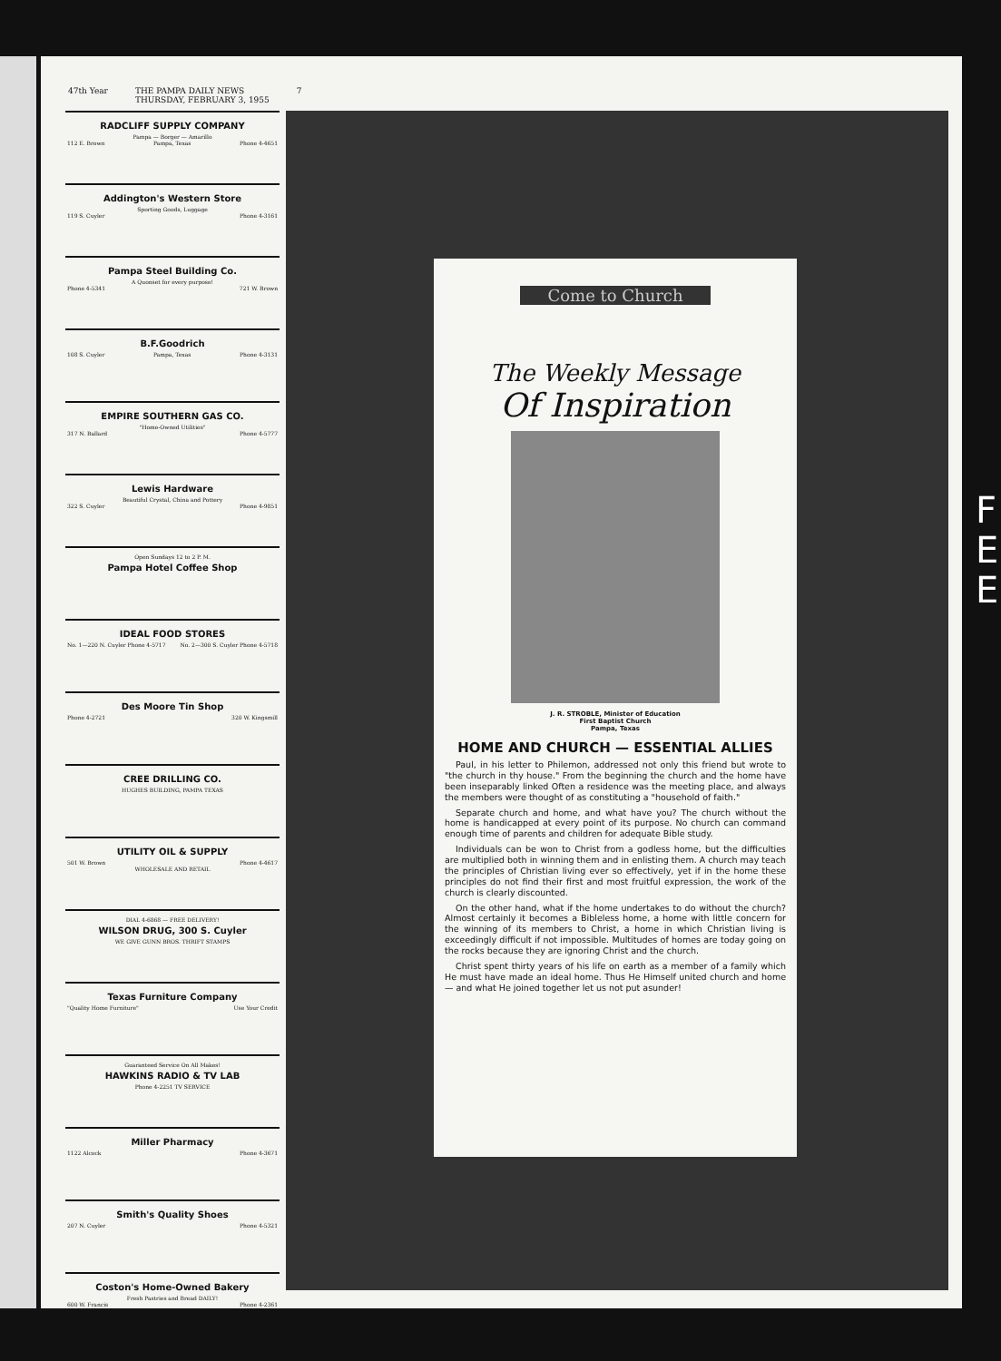47th Year THE PAMPA DAILY NEWS
THURSDAY, FEBRUARY 3, 1955 7
RADCLIFF SUPPLY COMPANY
Pampa — Borger — Amarillo
112 E. Brown Pampa, Texas Phone 4-4651
Addington's Western Store
Sporting Goods, Luggage
119 S. Cuyler Phone 4-3161
Pampa Steel Building Co.
A Quonset for every purpose!
Phone 4-5341 721 W. Brown
B.F.Goodrich
108 S. Cuyler Pampa, Texas Phone 4-3131
EMPIRE SOUTHERN GAS CO.
"Home-Owned Utilities"
317 N. Ballard Phone 4-5777
Lewis Hardware
Beautiful Crystal, China and Pottery
322 S. Cuyler Phone 4-9851
Open Sundays 12 to 2 P. M.
Pampa Hotel Coffee Shop
IDEAL FOOD STORES
No. 1—220 N. Cuyler Phone 4-5717 No. 2—300 S. Cuyler Phone 4-5718
Des Moore Tin Shop
Phone 4-2721 320 W. Kingsmill
CREE DRILLING CO.
HUGHES BUILDING, PAMPA TEXAS
UTILITY OIL & SUPPLY
501 W. Brown Phone 4-4617
WHOLESALE AND RETAIL
DIAL 4-6868 — FREE DELIVERY!
WILSON DRUG, 300 S. Cuyler
WE GIVE GUNN BROS. THRIFT STAMPS
Texas Furniture Company
"Quality Home Furniture" Use Your Credit
Guaranteed Service On All Makes!
HAWKINS RADIO & TV LAB
Phone 4-2251 TV SERVICE
Miller Pharmacy
1122 Alcock Phone 4-3671
Smith's Quality Shoes
207 N. Cuyler Phone 4-5321
Coston's Home-Owned Bakery
Fresh Pastries and Bread DAILY!
600 W. Francis Phone 4-2361
Come to Church
The Weekly Message
Of Inspiration
J. R. STROBLE, Minister of Education
First Baptist Church
Pampa, Texas
HOME AND CHURCH — ESSENTIAL ALLIES
Paul, in his letter to Philemon, addressed not only this friend but wrote to "the church in thy house." From the beginning the church and the home have been inseparably linked Often a residence was the meeting place, and always the members were thought of as constituting a "household of faith."
Separate church and home, and what have you? The church without the home is handicapped at every point of its purpose. No church can command enough time of parents and children for adequate Bible study.
Individuals can be won to Christ from a godless home, but the difficulties are multiplied both in winning them and in enlisting them. A church may teach the principles of Christian living ever so effectively, yet if in the home these principles do not find their first and most fruitful expression, the work of the church is clearly discounted.
On the other hand, what if the home undertakes to do without the church? Almost certainly it becomes a Bibleless home, a home with little concern for the winning of its members to Christ, a home in which Christian living is exceedingly difficult if not impossible. Multitudes of homes are today going on the rocks because they are ignoring Christ and the church.
Christ spent thirty years of his life on earth as a member of a family which He must have made an ideal home. Thus He Himself united church and home — and what He joined together let us not put asunder!
F
E
E